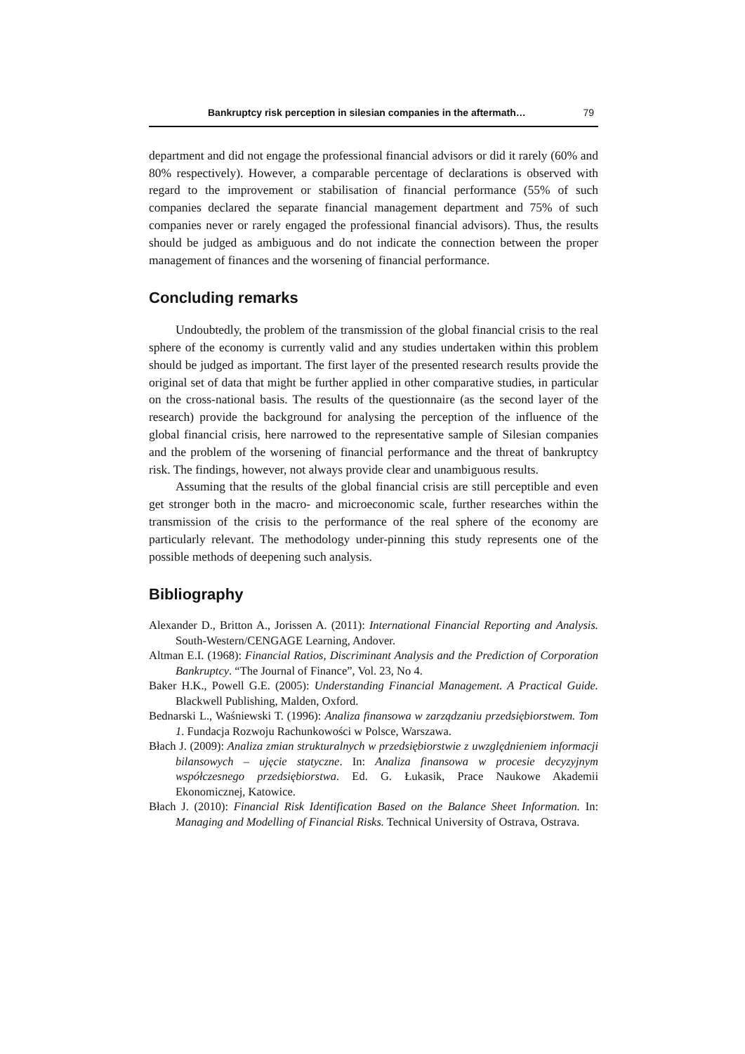Bankruptcy risk perception in silesian companies in the aftermath… 79
department and did not engage the professional financial advisors or did it rarely (60% and 80% respectively). However, a comparable percentage of declarations is observed with regard to the improvement or stabilisation of financial performance (55% of such companies declared the separate financial management department and 75% of such companies never or rarely engaged the professional financial advisors). Thus, the results should be judged as ambiguous and do not indicate the connection between the proper management of finances and the worsening of financial performance.
Concluding remarks
Undoubtedly, the problem of the transmission of the global financial crisis to the real sphere of the economy is currently valid and any studies undertaken within this problem should be judged as important. The first layer of the presented research results provide the original set of data that might be further applied in other comparative studies, in particular on the cross-national basis. The results of the questionnaire (as the second layer of the research) provide the background for analysing the perception of the influence of the global financial crisis, here narrowed to the representative sample of Silesian companies and the problem of the worsening of financial performance and the threat of bankruptcy risk. The findings, however, not always provide clear and unambiguous results.
Assuming that the results of the global financial crisis are still perceptible and even get stronger both in the macro- and microeconomic scale, further researches within the transmission of the crisis to the performance of the real sphere of the economy are particularly relevant. The methodology under-pinning this study represents one of the possible methods of deepening such analysis.
Bibliography
Alexander D., Britton A., Jorissen A. (2011): International Financial Reporting and Analysis. South-Western/CENGAGE Learning, Andover.
Altman E.I. (1968): Financial Ratios, Discriminant Analysis and the Prediction of Corporation Bankruptcy. “The Journal of Finance”, Vol. 23, No 4.
Baker H.K., Powell G.E. (2005): Understanding Financial Management. A Practical Guide. Blackwell Publishing, Malden, Oxford.
Bednarski L., Waśniewski T. (1996): Analiza finansowa w zarządzaniu przedsiębiorstwem. Tom 1. Fundacja Rozwoju Rachunkowości w Polsce, Warszawa.
Błach J. (2009): Analiza zmian strukturalnych w przedsiębiorstwie z uwzględnieniem informacji bilansowych – ujęcie statyczne. In: Analiza finansowa w procesie decyzyjnym współczesnego przedsiębiorstwa. Ed. G. Łukasik, Prace Naukowe Akademii Ekonomicznej, Katowice.
Błach J. (2010): Financial Risk Identification Based on the Balance Sheet Information. In: Managing and Modelling of Financial Risks. Technical University of Ostrava, Ostrava.